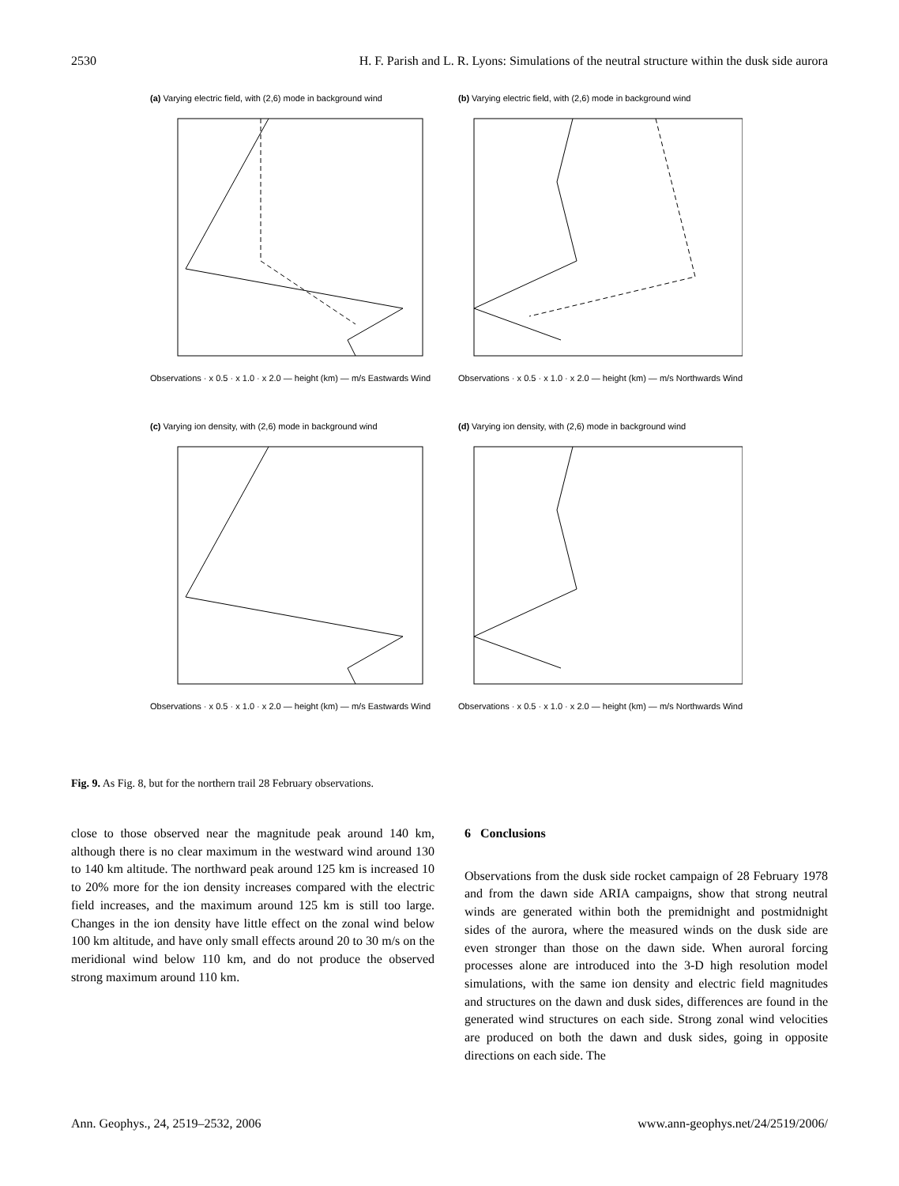2530 H. F. Parish and L. R. Lyons: Simulations of the neutral structure within the dusk side aurora
(a) Varying electric field, with (2,6) mode in background wind
Observations · x 0.5 · x 1.0 · x 2.0 — height (km) — m/s Eastwards Wind
(b) Varying electric field, with (2,6) mode in background wind
Observations · x 0.5 · x 1.0 · x 2.0 — height (km) — m/s Northwards Wind
(c) Varying ion density, with (2,6) mode in background wind
Observations · x 0.5 · x 1.0 · x 2.0 — height (km) — m/s Eastwards Wind
(d) Varying ion density, with (2,6) mode in background wind
Observations · x 0.5 · x 1.0 · x 2.0 — height (km) — m/s Northwards Wind
Fig. 9. As Fig. 8, but for the northern trail 28 February observations.
close to those observed near the magnitude peak around 140 km, although there is no clear maximum in the westward wind around 130 to 140 km altitude. The northward peak around 125 km is increased 10 to 20% more for the ion density increases compared with the electric field increases, and the maximum around 125 km is still too large. Changes in the ion density have little effect on the zonal wind below 100 km altitude, and have only small effects around 20 to 30 m/s on the meridional wind below 110 km, and do not produce the observed strong maximum around 110 km.
6 Conclusions
Observations from the dusk side rocket campaign of 28 February 1978 and from the dawn side ARIA campaigns, show that strong neutral winds are generated within both the premidnight and postmidnight sides of the aurora, where the measured winds on the dusk side are even stronger than those on the dawn side. When auroral forcing processes alone are introduced into the 3-D high resolution model simulations, with the same ion density and electric field magnitudes and structures on the dawn and dusk sides, differences are found in the generated wind structures on each side. Strong zonal wind velocities are produced on both the dawn and dusk sides, going in opposite directions on each side. The
Ann. Geophys., 24, 2519–2532, 2006 www.ann-geophys.net/24/2519/2006/